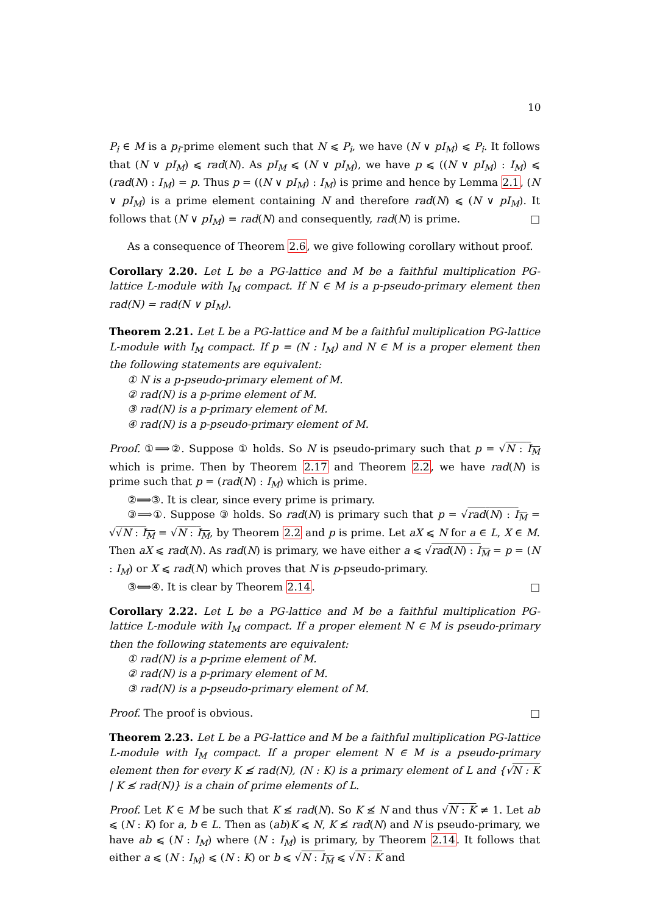10
P<sub>i</sub> ∈ M is a p<sub>i</sub>-prime element such that N ⩽ P<sub>i</sub>, we have (N ∨ pI<sub>M</sub>) ⩽ P<sub>i</sub>. It follows that (N ∨ pI<sub>M</sub>) ⩽ rad(N). As pI<sub>M</sub> ⩽ (N ∨ pI<sub>M</sub>), we have p ⩽ ((N ∨ pI<sub>M</sub>) : I<sub>M</sub>) ⩽ (rad(N) : I<sub>M</sub>) = p. Thus p = ((N ∨ pI<sub>M</sub>) : I<sub>M</sub>) is prime and hence by Lemma 2.1, (N ∨ pI<sub>M</sub>) is a prime element containing N and therefore rad(N) ⩽ (N ∨ pI<sub>M</sub>). It follows that (N ∨ pI<sub>M</sub>) = rad(N) and consequently, rad(N) is prime. □
As a consequence of Theorem 2.6, we give following corollary without proof.
Corollary 2.20. Let L be a PG-lattice and M be a faithful multiplication PG-lattice L-module with I<sub>M</sub> compact. If N ∈ M is a p-pseudo-primary element then rad(N) = rad(N ∨ pI<sub>M</sub>).
Theorem 2.21. Let L be a PG-lattice and M be a faithful multiplication PG-lattice L-module with I<sub>M</sub> compact. If p = (N : I<sub>M</sub>) and N ∈ M is a proper element then the following statements are equivalent:
① N is a p-pseudo-primary element of M.
② rad(N) is a p-prime element of M.
③ rad(N) is a p-primary element of M.
④ rad(N) is a p-pseudo-primary element of M.
Proof. ①⟹②. Suppose ① holds. So N is pseudo-primary such that p = √N : I<sub>M</sub> which is prime. Then by Theorem 2.17 and Theorem 2.2, we have rad(N) is prime such that p = (rad(N) : I<sub>M</sub>) which is prime.
②⟹③. It is clear, since every prime is primary.
③⟹①. Suppose ③ holds. So rad(N) is primary such that p = √rad(N) : I<sub>M</sub> = √√N : I<sub>M</sub> = √N : I<sub>M</sub>, by Theorem 2.2 and p is prime. Let aX ⩽ N for a ∈ L, X ∈ M. Then aX ⩽ rad(N). As rad(N) is primary, we have either a ⩽ √rad(N) : I<sub>M</sub> = p = (N : I<sub>M</sub>) or X ⩽ rad(N) which proves that N is p-pseudo-primary.
③⟺④. It is clear by Theorem 2.14. □
Corollary 2.22. Let L be a PG-lattice and M be a faithful multiplication PG-lattice L-module with I<sub>M</sub> compact. If a proper element N ∈ M is pseudo-primary then the following statements are equivalent:
① rad(N) is a p-prime element of M.
② rad(N) is a p-primary element of M.
③ rad(N) is a p-pseudo-primary element of M.
Proof. The proof is obvious. □
Theorem 2.23. Let L be a PG-lattice and M be a faithful multiplication PG-lattice L-module with I<sub>M</sub> compact. If a proper element N ∈ M is a pseudo-primary element then for every K ≰ rad(N), (N : K) is a primary element of L and {√N : K | K ≰ rad(N)} is a chain of prime elements of L.
Proof. Let K ∈ M be such that K ≰ rad(N). So K ≰ N and thus √N : K ≠ 1. Let ab ⩽ (N : K) for a, b ∈ L. Then as (ab)K ⩽ N, K ≰ rad(N) and N is pseudo-primary, we have ab ⩽ (N : I<sub>M</sub>) where (N : I<sub>M</sub>) is primary, by Theorem 2.14. It follows that either a ⩽ (N : I<sub>M</sub>) ⩽ (N : K) or b ⩽ √N : I<sub>M</sub> ⩽ √N : K and